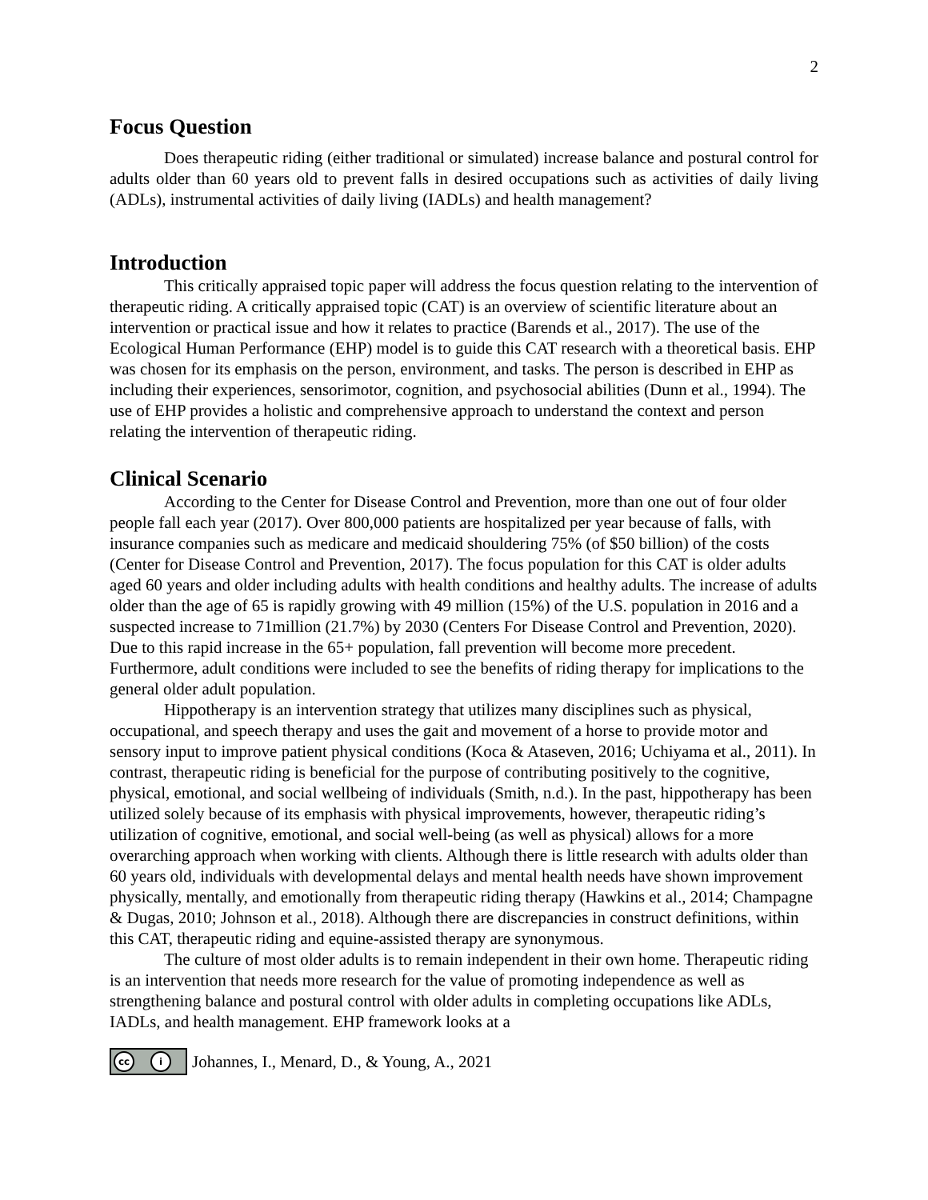2
Focus Question
Does therapeutic riding (either traditional or simulated) increase balance and postural control for adults older than 60 years old to prevent falls in desired occupations such as activities of daily living (ADLs), instrumental activities of daily living (IADLs) and health management?
Introduction
This critically appraised topic paper will address the focus question relating to the intervention of therapeutic riding. A critically appraised topic (CAT) is an overview of scientific literature about an intervention or practical issue and how it relates to practice (Barends et al., 2017). The use of the Ecological Human Performance (EHP) model is to guide this CAT research with a theoretical basis. EHP was chosen for its emphasis on the person, environment, and tasks. The person is described in EHP as including their experiences, sensorimotor, cognition, and psychosocial abilities (Dunn et al., 1994). The use of EHP provides a holistic and comprehensive approach to understand the context and person relating the intervention of therapeutic riding.
Clinical Scenario
According to the Center for Disease Control and Prevention, more than one out of four older people fall each year (2017). Over 800,000 patients are hospitalized per year because of falls, with insurance companies such as medicare and medicaid shouldering 75% (of $50 billion) of the costs (Center for Disease Control and Prevention, 2017). The focus population for this CAT is older adults aged 60 years and older including adults with health conditions and healthy adults. The increase of adults older than the age of 65 is rapidly growing with 49 million (15%) of the U.S. population in 2016 and a suspected increase to 71million (21.7%) by 2030 (Centers For Disease Control and Prevention, 2020). Due to this rapid increase in the 65+ population, fall prevention will become more precedent. Furthermore, adult conditions were included to see the benefits of riding therapy for implications to the general older adult population.
Hippotherapy is an intervention strategy that utilizes many disciplines such as physical, occupational, and speech therapy and uses the gait and movement of a horse to provide motor and sensory input to improve patient physical conditions (Koca & Ataseven, 2016; Uchiyama et al., 2011). In contrast, therapeutic riding is beneficial for the purpose of contributing positively to the cognitive, physical, emotional, and social wellbeing of individuals (Smith, n.d.). In the past, hippotherapy has been utilized solely because of its emphasis with physical improvements, however, therapeutic riding’s utilization of cognitive, emotional, and social well-being (as well as physical) allows for a more overarching approach when working with clients. Although there is little research with adults older than 60 years old, individuals with developmental delays and mental health needs have shown improvement physically, mentally, and emotionally from therapeutic riding therapy (Hawkins et al., 2014; Champagne & Dugas, 2010; Johnson et al., 2018). Although there are discrepancies in construct definitions, within this CAT, therapeutic riding and equine-assisted therapy are synonymous.
The culture of most older adults is to remain independent in their own home. Therapeutic riding is an intervention that needs more research for the value of promoting independence as well as strengthening balance and postural control with older adults in completing occupations like ADLs, IADLs, and health management. EHP framework looks at a
cc i Johannes, I., Menard, D., & Young, A., 2021